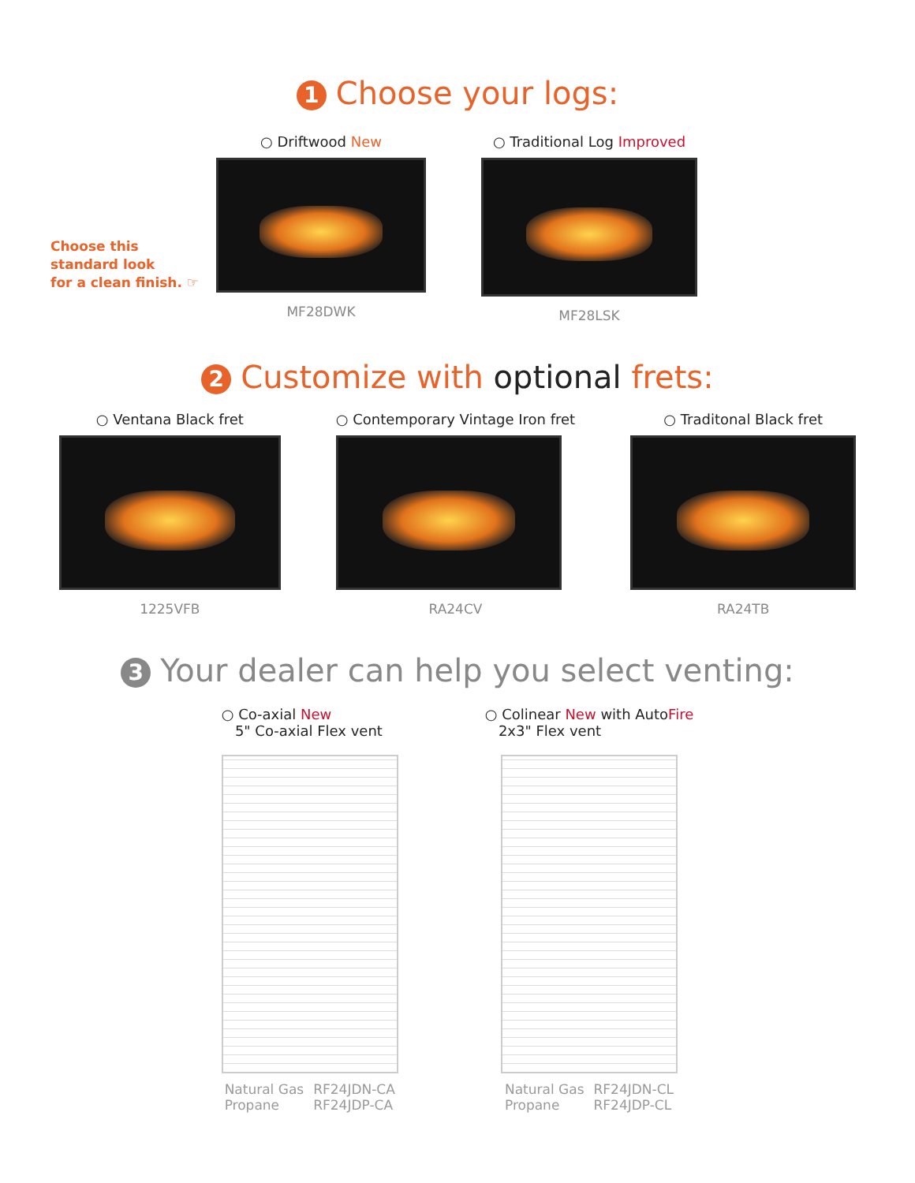1 Choose your logs:
Choose this
standard look
for a clean finish. ☞
○ Driftwood New
MF28DWK
○ Traditional Log Improved
MF28LSK
2 Customize with optional frets:
○ Ventana Black fret
1225VFB
○ Contemporary Vintage Iron fret
RA24CV
○ Traditonal Black fret
RA24TB
3 Your dealer can help you select venting:
○ Co-axial New
5" Co-axial Flex vent
Natural Gas RF24JDN-CA Propane RF24JDP-CA
○ Colinear New with AutoFire
2x3" Flex vent
Natural Gas RF24JDN-CL Propane RF24JDP-CL